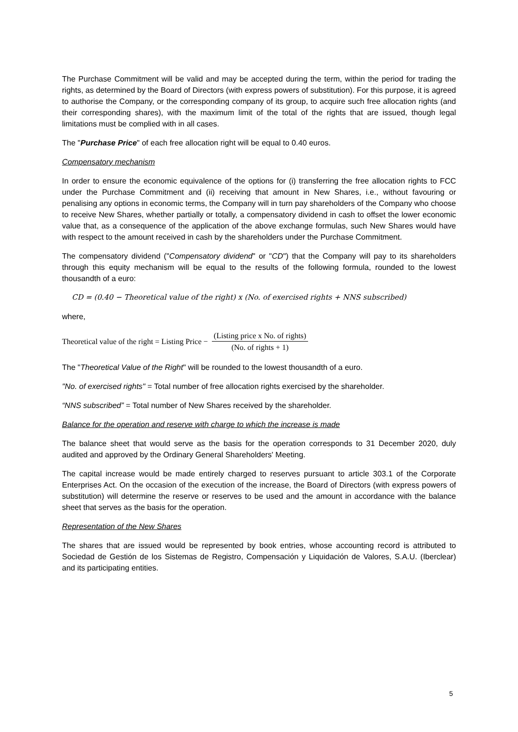The Purchase Commitment will be valid and may be accepted during the term, within the period for trading the rights, as determined by the Board of Directors (with express powers of substitution). For this purpose, it is agreed to authorise the Company, or the corresponding company of its group, to acquire such free allocation rights (and their corresponding shares), with the maximum limit of the total of the rights that are issued, though legal limitations must be complied with in all cases.
The "Purchase Price" of each free allocation right will be equal to 0.40 euros.
Compensatory mechanism
In order to ensure the economic equivalence of the options for (i) transferring the free allocation rights to FCC under the Purchase Commitment and (ii) receiving that amount in New Shares, i.e., without favouring or penalising any options in economic terms, the Company will in turn pay shareholders of the Company who choose to receive New Shares, whether partially or totally, a compensatory dividend in cash to offset the lower economic value that, as a consequence of the application of the above exchange formulas, such New Shares would have with respect to the amount received in cash by the shareholders under the Purchase Commitment.
The compensatory dividend ("Compensatory dividend" or "CD") that the Company will pay to its shareholders through this equity mechanism will be equal to the results of the following formula, rounded to the lowest thousandth of a euro:
CD = (0.40 − Theoretical value of the right) x (No. of exercised rights + NNS subscribed)
where,
Theoretical value of the right = Listing Price − (Listing price x No. of rights) (No. of rights + 1)
The "Theoretical Value of the Right" will be rounded to the lowest thousandth of a euro.
"No. of exercised rights" = Total number of free allocation rights exercised by the shareholder.
“NNS subscribed” = Total number of New Shares received by the shareholder.
Balance for the operation and reserve with charge to which the increase is made
The balance sheet that would serve as the basis for the operation corresponds to 31 December 2020, duly audited and approved by the Ordinary General Shareholders' Meeting.
The capital increase would be made entirely charged to reserves pursuant to article 303.1 of the Corporate Enterprises Act. On the occasion of the execution of the increase, the Board of Directors (with express powers of substitution) will determine the reserve or reserves to be used and the amount in accordance with the balance sheet that serves as the basis for the operation.
Representation of the New Shares
The shares that are issued would be represented by book entries, whose accounting record is attributed to Sociedad de Gestión de los Sistemas de Registro, Compensación y Liquidación de Valores, S.A.U. (Iberclear) and its participating entities.
5